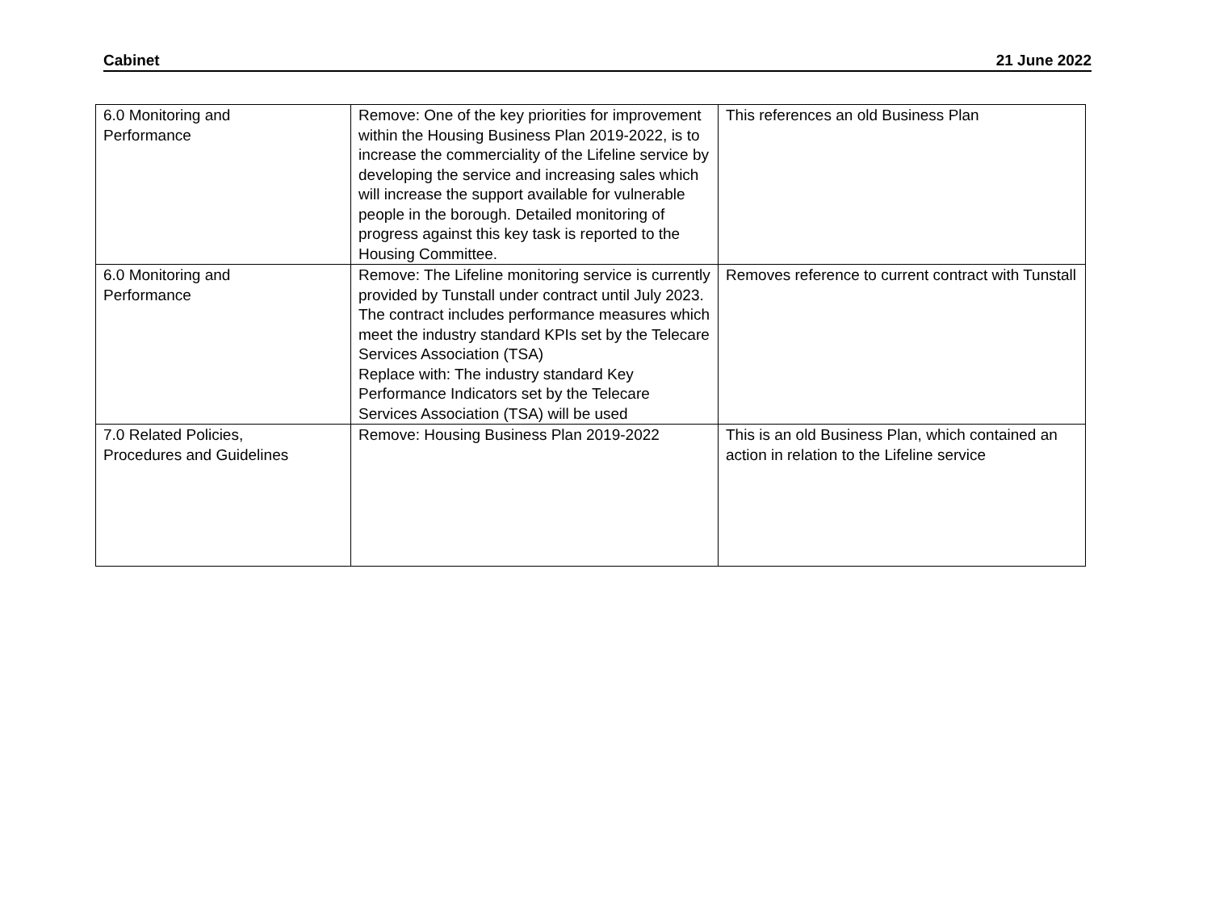Cabinet 21 June 2022
| 6.0 Monitoring and Performance | Remove: One of the key priorities for improvement within the Housing Business Plan 2019-2022, is to increase the commerciality of the Lifeline service by developing the service and increasing sales which will increase the support available for vulnerable people in the borough. Detailed monitoring of progress against this key task is reported to the Housing Committee. | This references an old Business Plan |
| 6.0 Monitoring and Performance | Remove: The Lifeline monitoring service is currently provided by Tunstall under contract until July 2023. The contract includes performance measures which meet the industry standard KPIs set by the Telecare Services Association (TSA) Replace with: The industry standard Key Performance Indicators set by the Telecare Services Association (TSA) will be used | Removes reference to current contract with Tunstall |
| 7.0 Related Policies, Procedures and Guidelines | Remove: Housing Business Plan 2019-2022 | This is an old Business Plan, which contained an action in relation to the Lifeline service |